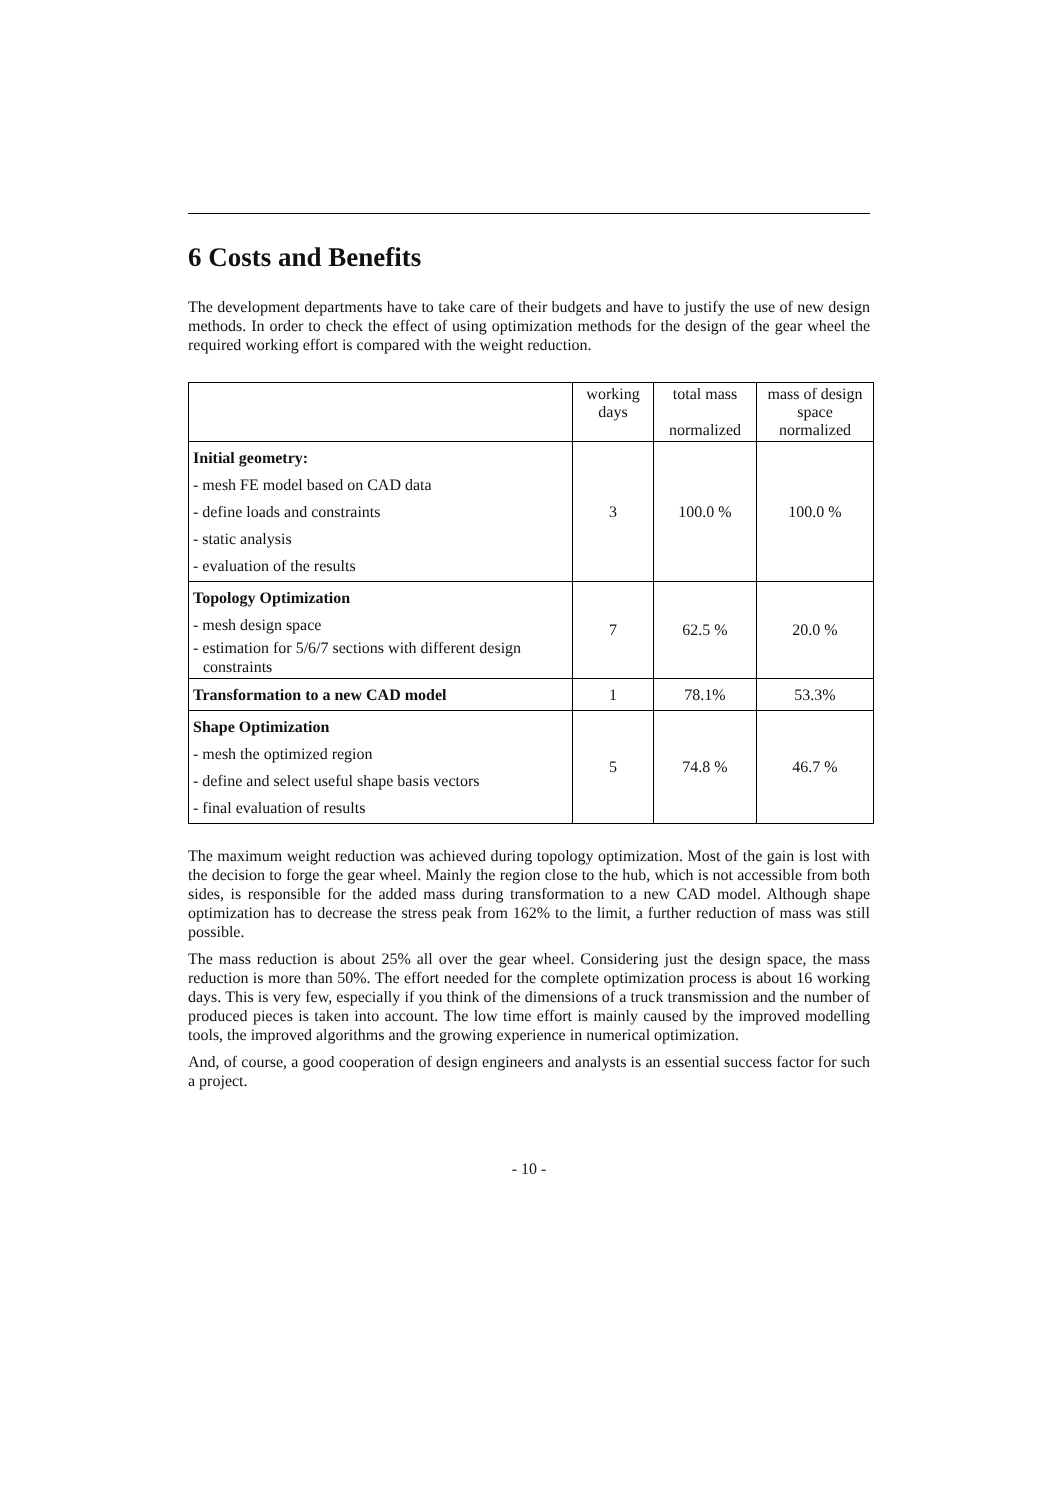6 Costs and Benefits
The development departments have to take care of their budgets and have to justify the use of new design methods. In order to check the effect of using optimization methods for the design of the gear wheel the required working effort is compared with the weight reduction.
| | working days | total mass normalized | mass of design space normalized |
| --- | --- | --- | --- |
| Initial geometry: - mesh FE model based on CAD data - define loads and constraints - static analysis - evaluation of the results | 3 | 100.0 % | 100.0 % |
| Topology Optimization - mesh design space - estimation for 5/6/7 sections with different design constraints | 7 | 62.5 % | 20.0 % |
| Transformation to a new CAD model | 1 | 78.1% | 53.3% |
| Shape Optimization - mesh the optimized region - define and select useful shape basis vectors - final evaluation of results | 5 | 74.8 % | 46.7 % |
The maximum weight reduction was achieved during topology optimization. Most of the gain is lost with the decision to forge the gear wheel. Mainly the region close to the hub, which is not accessible from both sides, is responsible for the added mass during transformation to a new CAD model. Although shape optimization has to decrease the stress peak from 162% to the limit, a further reduction of mass was still possible.
The mass reduction is about 25% all over the gear wheel. Considering just the design space, the mass reduction is more than 50%. The effort needed for the complete optimization process is about 16 working days. This is very few, especially if you think of the dimensions of a truck transmission and the number of produced pieces is taken into account. The low time effort is mainly caused by the improved modelling tools, the improved algorithms and the growing experience in numerical optimization.
And, of course, a good cooperation of design engineers and analysts is an essential success factor for such a project.
- 10 -